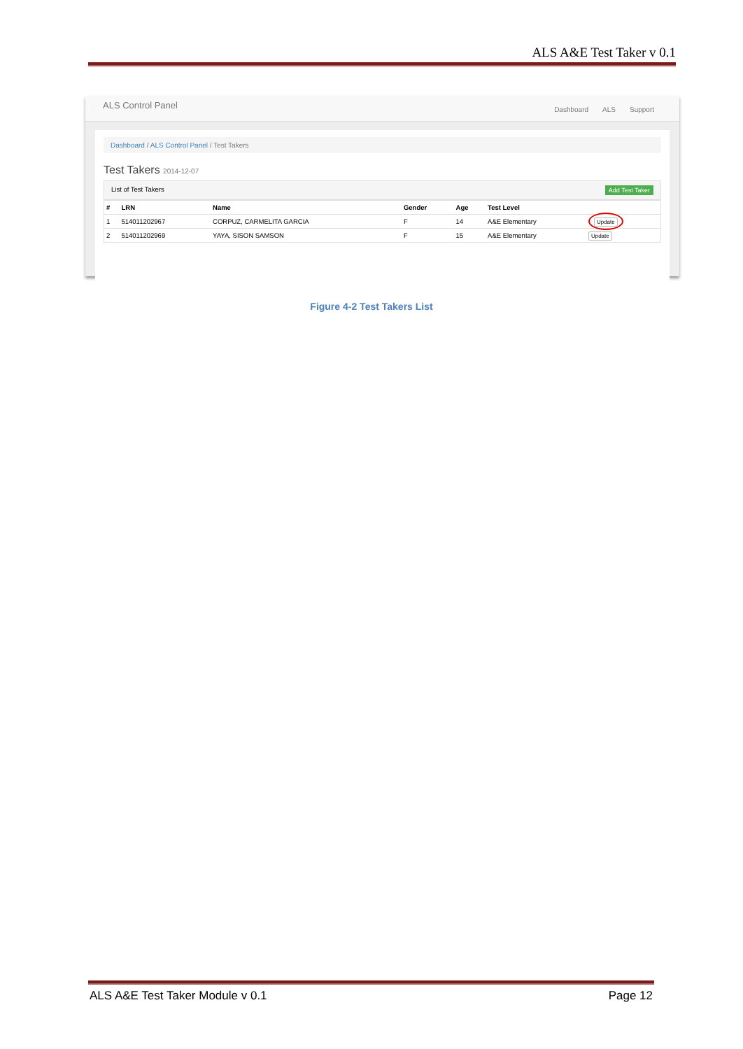ALS A&E Test Taker v 0.1
ALS Control Panel
Dashboard ALS Support
Dashboard / ALS Control Panel / Test Takers
Test Takers 2014-12-07
List of Test Takers Add Test Taker
| # | LRN | Name | Gender | Age | Test Level | |
| --- | --- | --- | --- | --- | --- | --- |
| 1 | 514011202967 | CORPUZ, CARMELITA GARCIA | F | 14 | A&E Elementary | Update |
| 2 | 514011202969 | YAYA, SISON SAMSON | F | 15 | A&E Elementary | Update |
Figure 4-2 Test Takers List
ALS A&E Test Taker Module v 0.1 Page 12